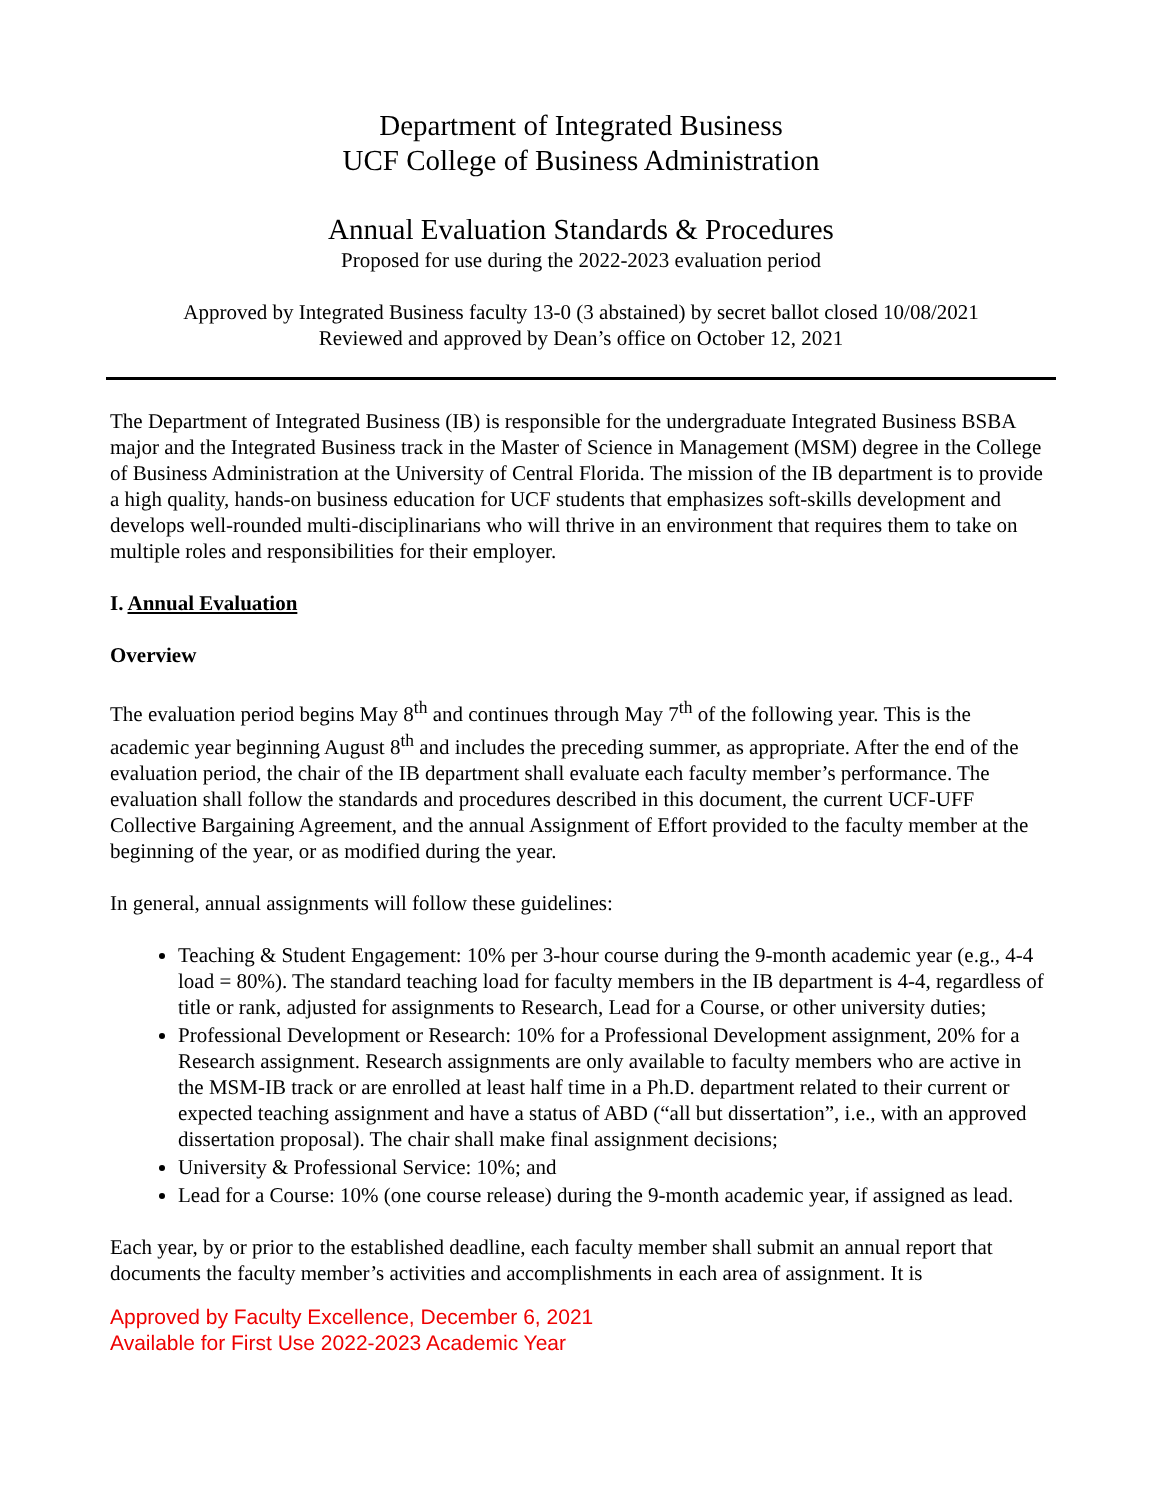Department of Integrated Business
UCF College of Business Administration
Annual Evaluation Standards & Procedures
Proposed for use during the 2022-2023 evaluation period
Approved by Integrated Business faculty 13-0 (3 abstained) by secret ballot closed 10/08/2021
Reviewed and approved by Dean’s office on October 12, 2021
The Department of Integrated Business (IB) is responsible for the undergraduate Integrated Business BSBA major and the Integrated Business track in the Master of Science in Management (MSM) degree in the College of Business Administration at the University of Central Florida. The mission of the IB department is to provide a high quality, hands-on business education for UCF students that emphasizes soft-skills development and develops well-rounded multi-disciplinarians who will thrive in an environment that requires them to take on multiple roles and responsibilities for their employer.
I. Annual Evaluation
Overview
The evaluation period begins May 8<sup>th</sup> and continues through May 7<sup>th</sup> of the following year. This is the academic year beginning August 8<sup>th</sup> and includes the preceding summer, as appropriate. After the end of the evaluation period, the chair of the IB department shall evaluate each faculty member’s performance. The evaluation shall follow the standards and procedures described in this document, the current UCF-UFF Collective Bargaining Agreement, and the annual Assignment of Effort provided to the faculty member at the beginning of the year, or as modified during the year.
In general, annual assignments will follow these guidelines:
Teaching & Student Engagement: 10% per 3-hour course during the 9-month academic year (e.g., 4-4 load = 80%). The standard teaching load for faculty members in the IB department is 4-4, regardless of title or rank, adjusted for assignments to Research, Lead for a Course, or other university duties;
Professional Development or Research: 10% for a Professional Development assignment, 20% for a Research assignment. Research assignments are only available to faculty members who are active in the MSM-IB track or are enrolled at least half time in a Ph.D. department related to their current or expected teaching assignment and have a status of ABD (“all but dissertation”, i.e., with an approved dissertation proposal). The chair shall make final assignment decisions;
University & Professional Service: 10%; and
Lead for a Course: 10% (one course release) during the 9-month academic year, if assigned as lead.
Each year, by or prior to the established deadline, each faculty member shall submit an annual report that documents the faculty member’s activities and accomplishments in each area of assignment. It is
Approved by Faculty Excellence, December 6, 2021
Available for First Use 2022-2023 Academic Year